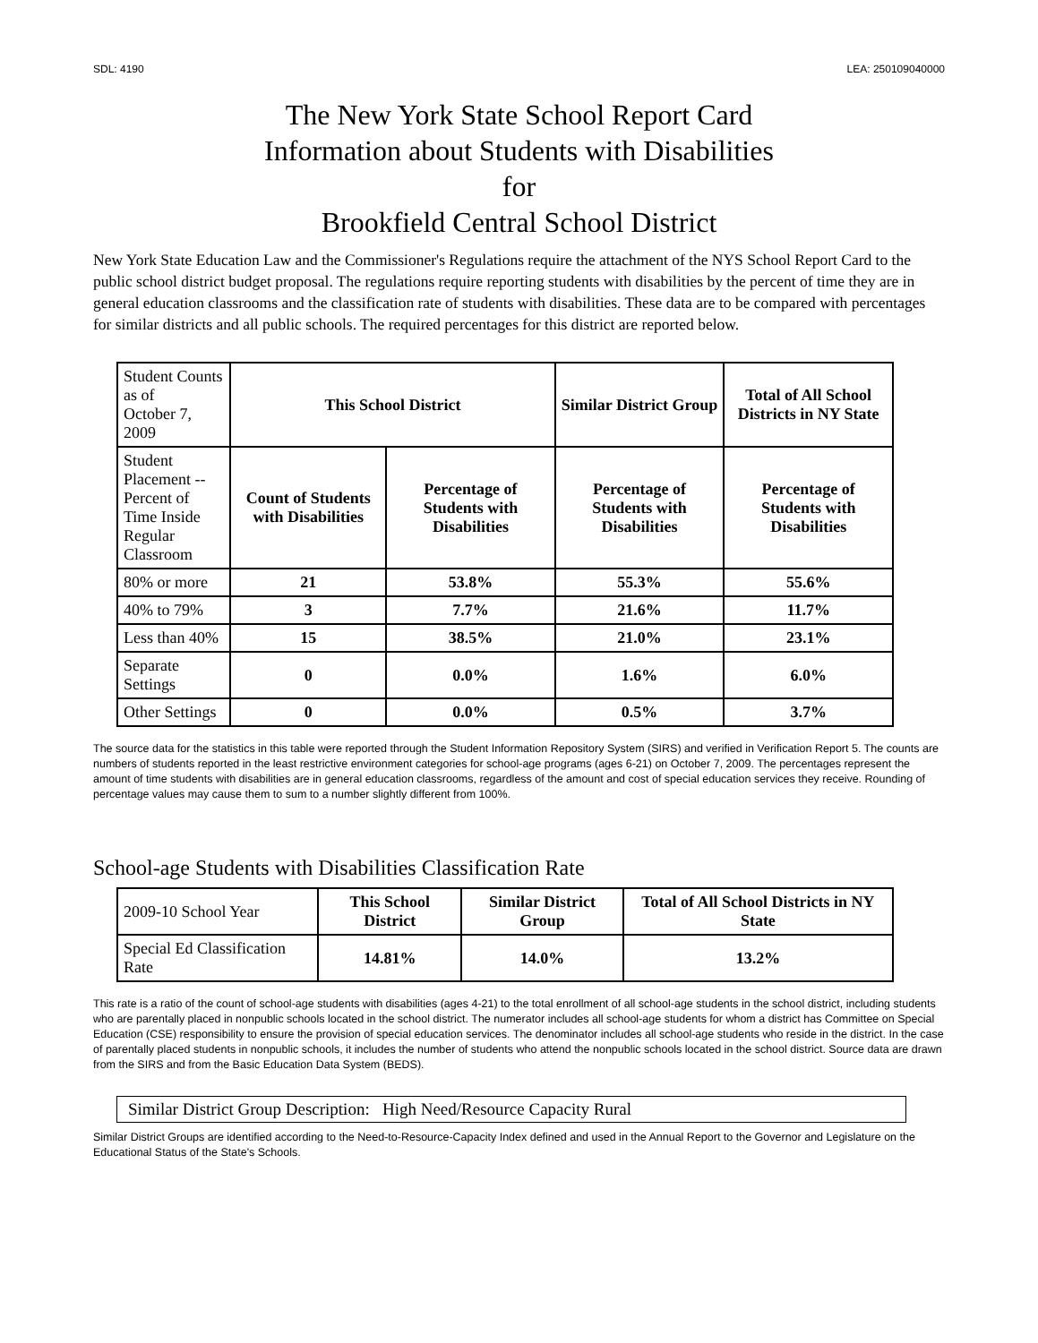SDL: 4190 LEA: 250109040000
The New York State School Report Card
Information about Students with Disabilities
for
Brookfield Central School District
New York State Education Law and the Commissioner's Regulations require the attachment of the NYS School Report Card to the public school district budget proposal. The regulations require reporting students with disabilities by the percent of time they are in general education classrooms and the classification rate of students with disabilities. These data are to be compared with percentages for similar districts and all public schools. The required percentages for this district are reported below.
| Student Counts as of October 7, 2009 | This School District | | Similar District Group | Total of All School Districts in NY State |
| Student Placement -- Percent of Time Inside Regular Classroom | Count of Students with Disabilities | Percentage of Students with Disabilities | Percentage of Students with Disabilities | Percentage of Students with Disabilities |
| 80% or more | 21 | 53.8% | 55.3% | 55.6% |
| 40% to 79% | 3 | 7.7% | 21.6% | 11.7% |
| Less than 40% | 15 | 38.5% | 21.0% | 23.1% |
| Separate Settings | 0 | 0.0% | 1.6% | 6.0% |
| Other Settings | 0 | 0.0% | 0.5% | 3.7% |
The source data for the statistics in this table were reported through the Student Information Repository System (SIRS) and verified in Verification Report 5. The counts are numbers of students reported in the least restrictive environment categories for school-age programs (ages 6-21) on October 7, 2009. The percentages represent the amount of time students with disabilities are in general education classrooms, regardless of the amount and cost of special education services they receive. Rounding of percentage values may cause them to sum to a number slightly different from 100%.
School-age Students with Disabilities Classification Rate
| 2009-10 School Year | This School District | Similar District Group | Total of All School Districts in NY State |
| Special Ed Classification Rate | 14.81% | 14.0% | 13.2% |
This rate is a ratio of the count of school-age students with disabilities (ages 4-21) to the total enrollment of all school-age students in the school district, including students who are parentally placed in nonpublic schools located in the school district. The numerator includes all school-age students for whom a district has Committee on Special Education (CSE) responsibility to ensure the provision of special education services. The denominator includes all school-age students who reside in the district. In the case of parentally placed students in nonpublic schools, it includes the number of students who attend the nonpublic schools located in the school district. Source data are drawn from the SIRS and from the Basic Education Data System (BEDS).
Similar District Group Description: High Need/Resource Capacity Rural
Similar District Groups are identified according to the Need-to-Resource-Capacity Index defined and used in the Annual Report to the Governor and Legislature on the Educational Status of the State's Schools.